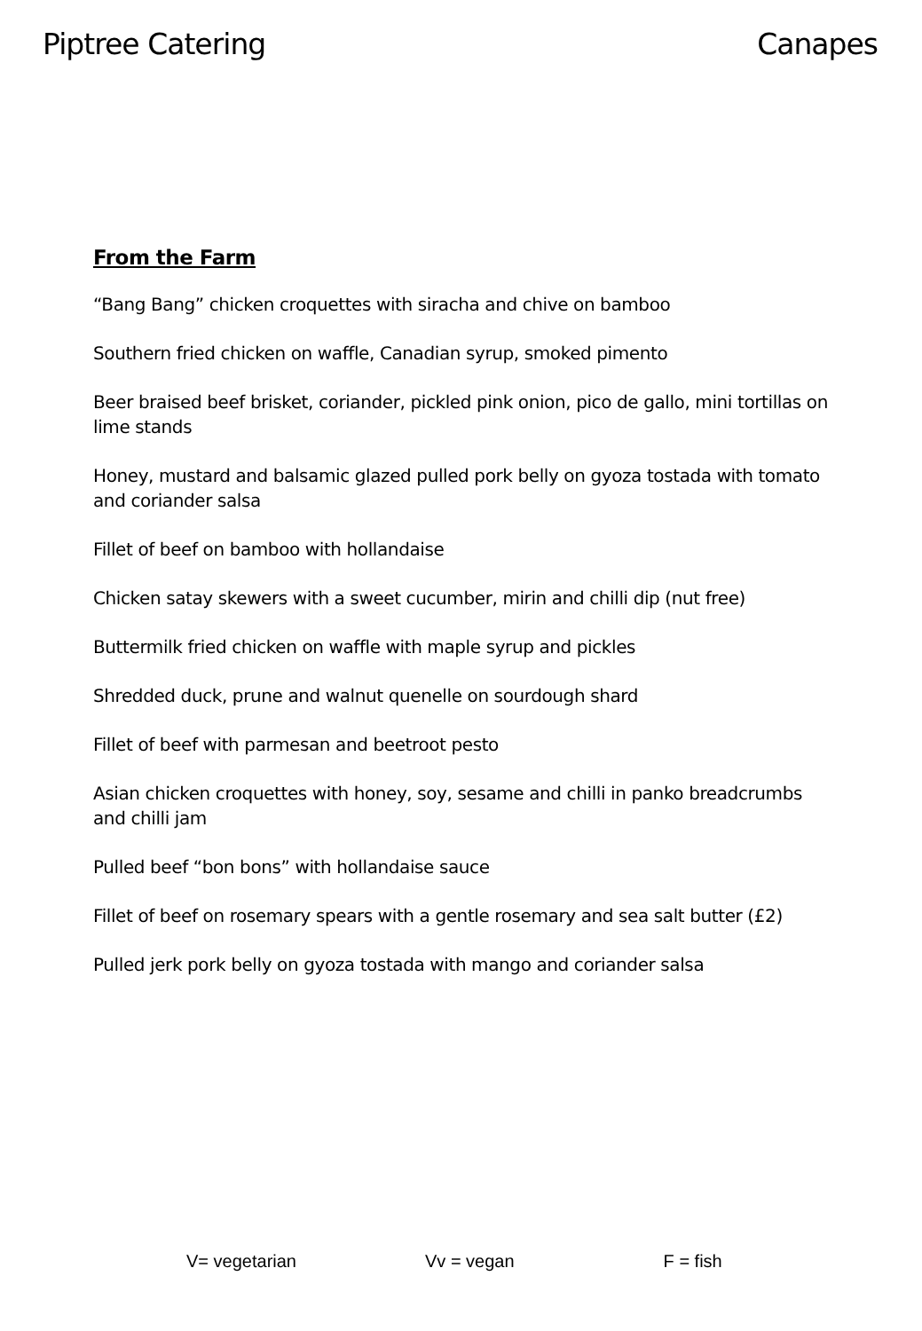Piptree Catering Canapes
From the Farm
“Bang Bang” chicken croquettes with siracha and chive on bamboo
Southern fried chicken on waffle, Canadian syrup, smoked pimento
Beer braised beef brisket, coriander, pickled pink onion, pico de gallo, mini tortillas on lime stands
Honey, mustard and balsamic glazed pulled pork belly on gyoza tostada with tomato and coriander salsa
Fillet of beef on bamboo with hollandaise
Chicken satay skewers with a sweet cucumber, mirin and chilli dip (nut free)
Buttermilk fried chicken on waffle with maple syrup and pickles
Shredded duck, prune and walnut quenelle on sourdough shard
Fillet of beef with parmesan and beetroot pesto
Asian chicken croquettes with honey, soy, sesame and chilli in panko breadcrumbs and chilli jam
Pulled beef “bon bons” with hollandaise sauce
Fillet of beef on rosemary spears with a gentle rosemary and sea salt butter (£2)
Pulled jerk pork belly on gyoza tostada with mango and coriander salsa
V= vegetarian Vv = vegan F = fish